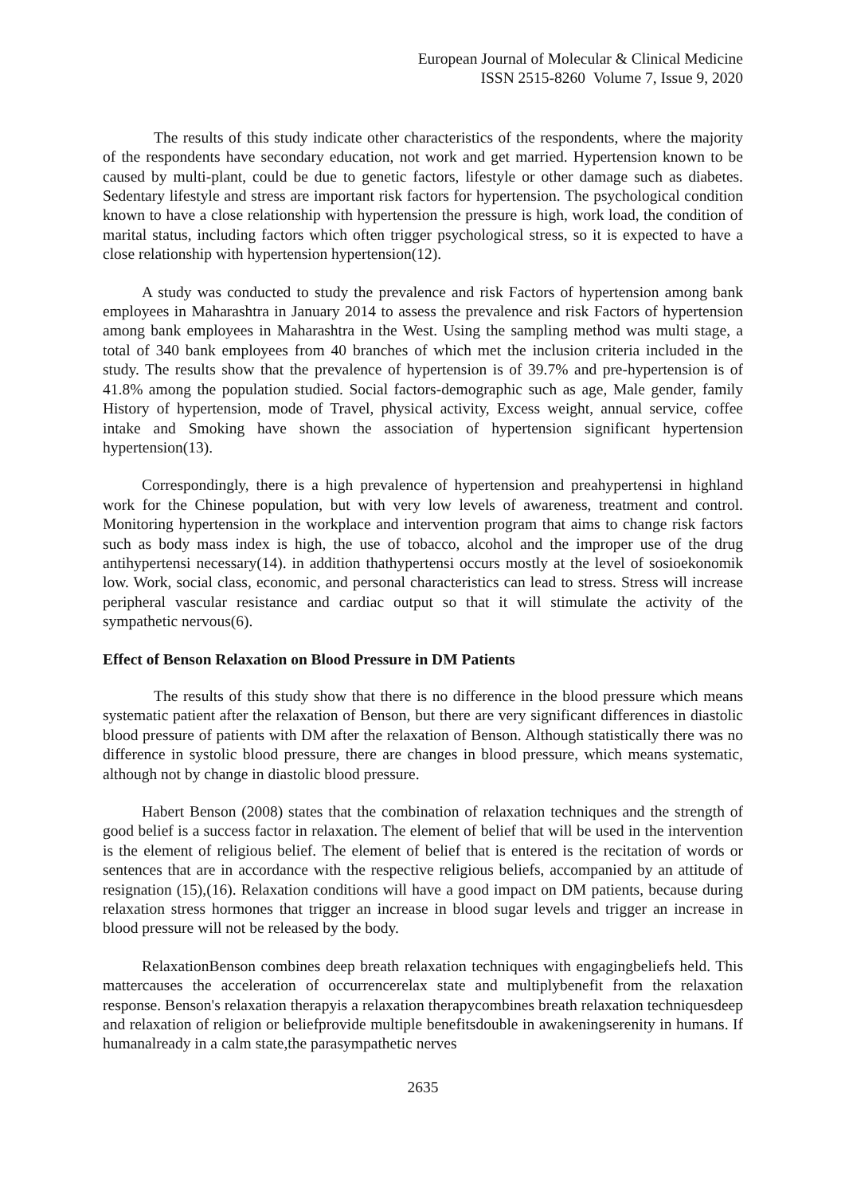European Journal of Molecular & Clinical Medicine
ISSN 2515-8260 Volume 7, Issue 9, 2020
The results of this study indicate other characteristics of the respondents, where the majority of the respondents have secondary education, not work and get married. Hypertension known to be caused by multi-plant, could be due to genetic factors, lifestyle or other damage such as diabetes. Sedentary lifestyle and stress are important risk factors for hypertension. The psychological condition known to have a close relationship with hypertension the pressure is high, work load, the condition of marital status, including factors which often trigger psychological stress, so it is expected to have a close relationship with hypertension hypertension(12).
A study was conducted to study the prevalence and risk Factors of hypertension among bank employees in Maharashtra in January 2014 to assess the prevalence and risk Factors of hypertension among bank employees in Maharashtra in the West. Using the sampling method was multi stage, a total of 340 bank employees from 40 branches of which met the inclusion criteria included in the study. The results show that the prevalence of hypertension is of 39.7% and pre-hypertension is of 41.8% among the population studied. Social factors-demographic such as age, Male gender, family History of hypertension, mode of Travel, physical activity, Excess weight, annual service, coffee intake and Smoking have shown the association of hypertension significant hypertension hypertension(13).
Correspondingly, there is a high prevalence of hypertension and preahypertensi in highland work for the Chinese population, but with very low levels of awareness, treatment and control. Monitoring hypertension in the workplace and intervention program that aims to change risk factors such as body mass index is high, the use of tobacco, alcohol and the improper use of the drug antihypertensi necessary(14). in addition thathypertensi occurs mostly at the level of sosioekonomik low. Work, social class, economic, and personal characteristics can lead to stress. Stress will increase peripheral vascular resistance and cardiac output so that it will stimulate the activity of the sympathetic nervous(6).
Effect of Benson Relaxation on Blood Pressure in DM Patients
The results of this study show that there is no difference in the blood pressure which means systematic patient after the relaxation of Benson, but there are very significant differences in diastolic blood pressure of patients with DM after the relaxation of Benson. Although statistically there was no difference in systolic blood pressure, there are changes in blood pressure, which means systematic, although not by change in diastolic blood pressure.
Habert Benson (2008) states that the combination of relaxation techniques and the strength of good belief is a success factor in relaxation. The element of belief that will be used in the intervention is the element of religious belief. The element of belief that is entered is the recitation of words or sentences that are in accordance with the respective religious beliefs, accompanied by an attitude of resignation (15),(16). Relaxation conditions will have a good impact on DM patients, because during relaxation stress hormones that trigger an increase in blood sugar levels and trigger an increase in blood pressure will not be released by the body.
RelaxationBenson combines deep breath relaxation techniques with engagingbeliefs held. This mattercauses the acceleration of occurrencerelax state and multiplybenefit from the relaxation response. Benson's relaxation therapyis a relaxation therapycombines breath relaxation techniquesdeep and relaxation of religion or beliefprovide multiple benefitsdouble in awakeningserenity in humans. If humanalready in a calm state,the parasympathetic nerves
2635